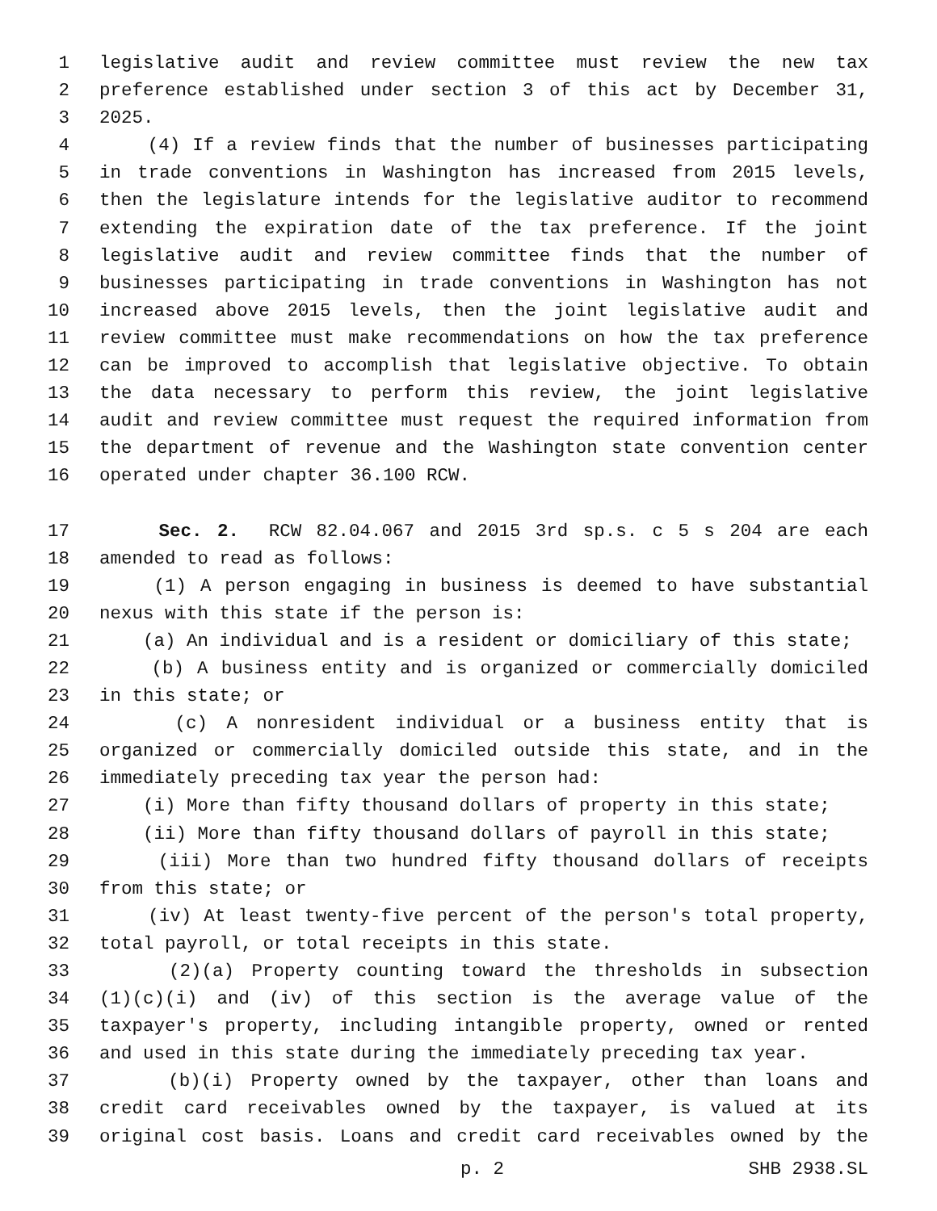1 legislative audit and review committee must review the new tax
2 preference established under section 3 of this act by December 31,
3 2025.
4 (4) If a review finds that the number of businesses participating
5 in trade conventions in Washington has increased from 2015 levels,
6 then the legislature intends for the legislative auditor to recommend
7 extending the expiration date of the tax preference. If the joint
8 legislative audit and review committee finds that the number of
9 businesses participating in trade conventions in Washington has not
10 increased above 2015 levels, then the joint legislative audit and
11 review committee must make recommendations on how the tax preference
12 can be improved to accomplish that legislative objective. To obtain
13 the data necessary to perform this review, the joint legislative
14 audit and review committee must request the required information from
15 the department of revenue and the Washington state convention center
16 operated under chapter 36.100 RCW.
17 Sec. 2. RCW 82.04.067 and 2015 3rd sp.s. c 5 s 204 are each
18 amended to read as follows:
19 (1) A person engaging in business is deemed to have substantial
20 nexus with this state if the person is:
21 (a) An individual and is a resident or domiciliary of this state;
22 (b) A business entity and is organized or commercially domiciled
23 in this state; or
24 (c) A nonresident individual or a business entity that is
25 organized or commercially domiciled outside this state, and in the
26 immediately preceding tax year the person had:
27 (i) More than fifty thousand dollars of property in this state;
28 (ii) More than fifty thousand dollars of payroll in this state;
29 (iii) More than two hundred fifty thousand dollars of receipts
30 from this state; or
31 (iv) At least twenty-five percent of the person's total property,
32 total payroll, or total receipts in this state.
33 (2)(a) Property counting toward the thresholds in subsection
34 (1)(c)(i) and (iv) of this section is the average value of the
35 taxpayer's property, including intangible property, owned or rented
36 and used in this state during the immediately preceding tax year.
37 (b)(i) Property owned by the taxpayer, other than loans and
38 credit card receivables owned by the taxpayer, is valued at its
39 original cost basis. Loans and credit card receivables owned by the
p. 2 SHB 2938.SL